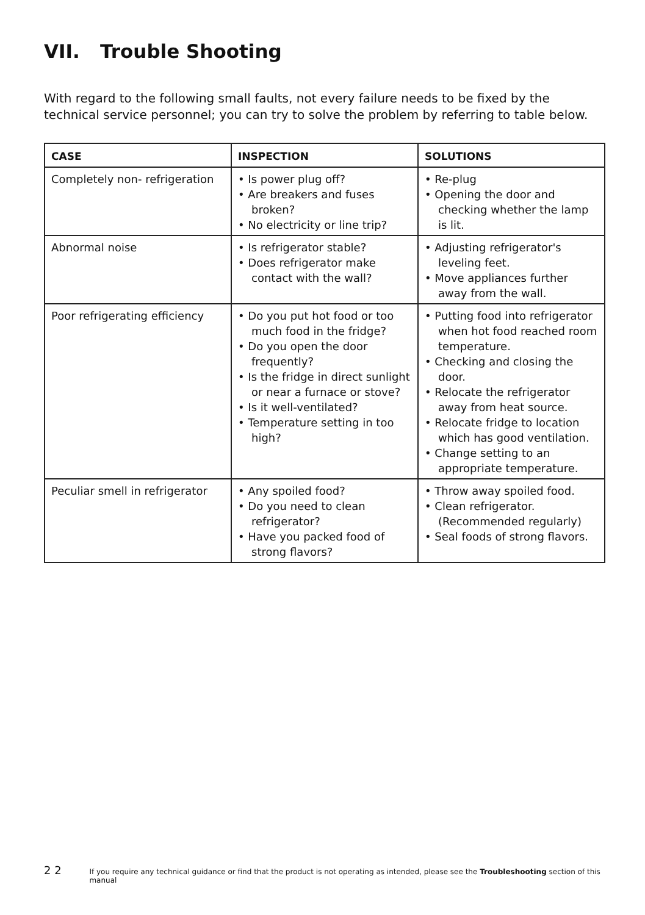VII. Trouble Shooting
With regard to the following small faults, not every failure needs to be fixed by the technical service personnel; you can try to solve the problem by referring to table below.
| CASE | INSPECTION | SOLUTIONS |
| --- | --- | --- |
| Completely non- refrigeration | • Is power plug off? • Are breakers and fuses broken? • No electricity or line trip? | • Re-plug • Opening the door and checking whether the lamp is lit. |
| Abnormal noise | • Is refrigerator stable? • Does refrigerator make contact with the wall? | • Adjusting refrigerator's leveling feet. • Move appliances further away from the wall. |
| Poor refrigerating efficiency | • Do you put hot food or too much food in the fridge? • Do you open the door frequently? • Is the fridge in direct sunlight or near a furnace or stove? • Is it well-ventilated? • Temperature setting in too high? | • Putting food into refrigerator when hot food reached room temperature. • Checking and closing the door. • Relocate the refrigerator away from heat source. • Relocate fridge to location which has good ventilation. • Change setting to an appropriate temperature. |
| Peculiar smell in refrigerator | • Any spoiled food? • Do you need to clean refrigerator? • Have you packed food of strong flavors? | • Throw away spoiled food. • Clean refrigerator. (Recommended regularly) • Seal foods of strong flavors. |
2 2 If you require any technical guidance or find that the product is not operating as intended, please see the Troubleshooting section of this manual